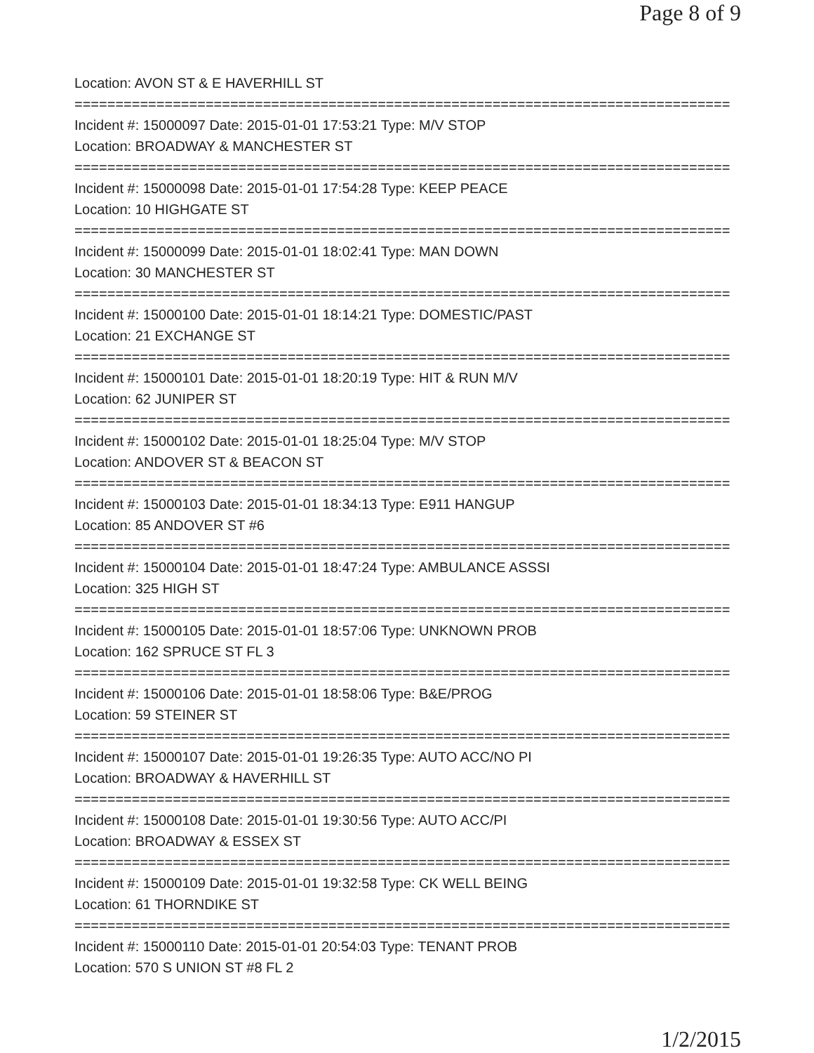Page 8 of 9
Location: AVON ST & E HAVERHILL ST
================================================================================
Incident #: 15000097 Date: 2015-01-01 17:53:21 Type: M/V STOP
Location: BROADWAY & MANCHESTER ST
================================================================================
Incident #: 15000098 Date: 2015-01-01 17:54:28 Type: KEEP PEACE
Location: 10 HIGHGATE ST
================================================================================
Incident #: 15000099 Date: 2015-01-01 18:02:41 Type: MAN DOWN
Location: 30 MANCHESTER ST
================================================================================
Incident #: 15000100 Date: 2015-01-01 18:14:21 Type: DOMESTIC/PAST
Location: 21 EXCHANGE ST
================================================================================
Incident #: 15000101 Date: 2015-01-01 18:20:19 Type: HIT & RUN M/V
Location: 62 JUNIPER ST
================================================================================
Incident #: 15000102 Date: 2015-01-01 18:25:04 Type: M/V STOP
Location: ANDOVER ST & BEACON ST
================================================================================
Incident #: 15000103 Date: 2015-01-01 18:34:13 Type: E911 HANGUP
Location: 85 ANDOVER ST #6
================================================================================
Incident #: 15000104 Date: 2015-01-01 18:47:24 Type: AMBULANCE ASSSI
Location: 325 HIGH ST
================================================================================
Incident #: 15000105 Date: 2015-01-01 18:57:06 Type: UNKNOWN PROB
Location: 162 SPRUCE ST FL 3
================================================================================
Incident #: 15000106 Date: 2015-01-01 18:58:06 Type: B&E/PROG
Location: 59 STEINER ST
================================================================================
Incident #: 15000107 Date: 2015-01-01 19:26:35 Type: AUTO ACC/NO PI
Location: BROADWAY & HAVERHILL ST
================================================================================
Incident #: 15000108 Date: 2015-01-01 19:30:56 Type: AUTO ACC/PI
Location: BROADWAY & ESSEX ST
================================================================================
Incident #: 15000109 Date: 2015-01-01 19:32:58 Type: CK WELL BEING
Location: 61 THORNDIKE ST
================================================================================
Incident #: 15000110 Date: 2015-01-01 20:54:03 Type: TENANT PROB
Location: 570 S UNION ST #8 FL 2
1/2/2015